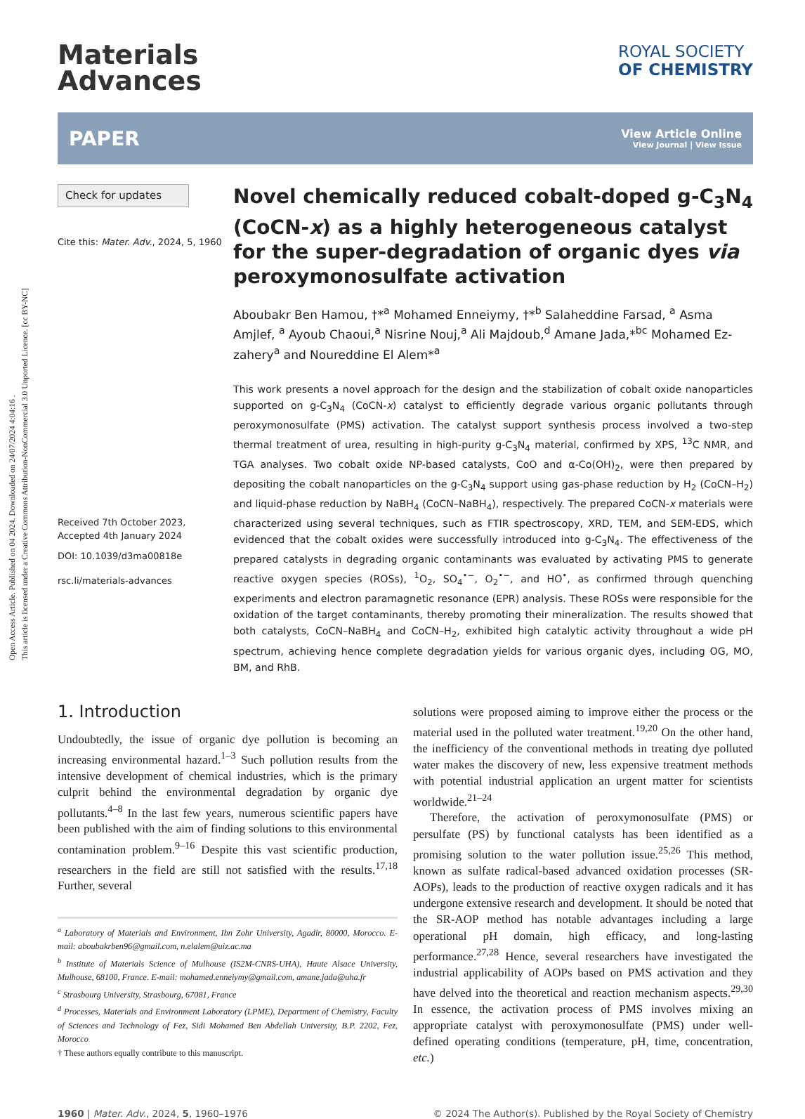Open Access Article. Published on 04 2024. Downloaded on 24/07/2024 4:04:16 .
This article is licensed under a Creative Commons Attribution-NonCommercial 3.0 Unported Licence. [cc BY-NC]
Materials
Advances
ROYAL SOCIETY
OF CHEMISTRY
PAPER
View Article Online
View Journal | View Issue
Check for updates
Cite this: Mater. Adv., 2024, 5, 1960
Received 7th October 2023,
Accepted 4th January 2024
DOI: 10.1039/d3ma00818e
rsc.li/materials-advances
Novel chemically reduced cobalt-doped g-C<sub>3</sub>N<sub>4</sub> (CoCN-x) as a highly heterogeneous catalyst for the super-degradation of organic dyes via peroxymonosulfate activation
Aboubakr Ben Hamou, †*<sup>a</sup> Mohamed Enneiymy, †*<sup>b</sup> Salaheddine Farsad, <sup>a</sup> Asma Amjlef, <sup>a</sup> Ayoub Chaoui,<sup>a</sup> Nisrine Nouj,<sup>a</sup> Ali Majdoub,<sup>d</sup> Amane Jada,*<sup>bc</sup> Mohamed Ez-zahery<sup>a</sup> and Noureddine El Alem*<sup>a</sup>
This work presents a novel approach for the design and the stabilization of cobalt oxide nanoparticles supported on g-C<sub>3</sub>N<sub>4</sub> (CoCN-x) catalyst to efficiently degrade various organic pollutants through peroxymonosulfate (PMS) activation. The catalyst support synthesis process involved a two-step thermal treatment of urea, resulting in high-purity g-C<sub>3</sub>N<sub>4</sub> material, confirmed by XPS, <sup>13</sup>C NMR, and TGA analyses. Two cobalt oxide NP-based catalysts, CoO and α-Co(OH)<sub>2</sub>, were then prepared by depositing the cobalt nanoparticles on the g-C<sub>3</sub>N<sub>4</sub> support using gas-phase reduction by H<sub>2</sub> (CoCN–H<sub>2</sub>) and liquid-phase reduction by NaBH<sub>4</sub> (CoCN–NaBH<sub>4</sub>), respectively. The prepared CoCN-x materials were characterized using several techniques, such as FTIR spectroscopy, XRD, TEM, and SEM-EDS, which evidenced that the cobalt oxides were successfully introduced into g-C<sub>3</sub>N<sub>4</sub>. The effectiveness of the prepared catalysts in degrading organic contaminants was evaluated by activating PMS to generate reactive oxygen species (ROSs), <sup>1</sup>O<sub>2</sub>, SO<sub>4</sub><sup>•−</sup>, O<sub>2</sub><sup>•−</sup>, and HO<sup>•</sup>, as confirmed through quenching experiments and electron paramagnetic resonance (EPR) analysis. These ROSs were responsible for the oxidation of the target contaminants, thereby promoting their mineralization. The results showed that both catalysts, CoCN–NaBH<sub>4</sub> and CoCN–H<sub>2</sub>, exhibited high catalytic activity throughout a wide pH spectrum, achieving hence complete degradation yields for various organic dyes, including OG, MO, BM, and RhB.
1. Introduction
Undoubtedly, the issue of organic dye pollution is becoming an increasing environmental hazard.<sup>1–3</sup> Such pollution results from the intensive development of chemical industries, which is the primary culprit behind the environmental degradation by organic dye pollutants.<sup>4–8</sup> In the last few years, numerous scientific papers have been published with the aim of finding solutions to this environmental contamination problem.<sup>9–16</sup> Despite this vast scientific production, researchers in the field are still not satisfied with the results.<sup>17,18</sup> Further, several
<sup>a</sup> Laboratory of Materials and Environment, Ibn Zohr University, Agadir, 80000, Morocco. E-mail: aboubakrben96@gmail.com, n.elalem@uiz.ac.ma
<sup>b</sup> Institute of Materials Science of Mulhouse (IS2M-CNRS-UHA), Haute Alsace University, Mulhouse, 68100, France. E-mail: mohamed.enneiymy@gmail.com, amane.jada@uha.fr
<sup>c</sup> Strasbourg University, Strasbourg, 67081, France
<sup>d</sup> Processes, Materials and Environment Laboratory (LPME), Department of Chemistry, Faculty of Sciences and Technology of Fez, Sidi Mohamed Ben Abdellah University, B.P. 2202, Fez, Morocco
† These authors equally contribute to this manuscript.
solutions were proposed aiming to improve either the process or the material used in the polluted water treatment.<sup>19,20</sup> On the other hand, the inefficiency of the conventional methods in treating dye polluted water makes the discovery of new, less expensive treatment methods with potential industrial application an urgent matter for scientists worldwide.<sup>21–24</sup>
Therefore, the activation of peroxymonosulfate (PMS) or persulfate (PS) by functional catalysts has been identified as a promising solution to the water pollution issue.<sup>25,26</sup> This method, known as sulfate radical-based advanced oxidation processes (SR-AOPs), leads to the production of reactive oxygen radicals and it has undergone extensive research and development. It should be noted that the SR-AOP method has notable advantages including a large operational pH domain, high efficacy, and long-lasting performance.<sup>27,28</sup> Hence, several researchers have investigated the industrial applicability of AOPs based on PMS activation and they have delved into the theoretical and reaction mechanism aspects.<sup>29,30</sup> In essence, the activation process of PMS involves mixing an appropriate catalyst with peroxymonosulfate (PMS) under well-defined operating conditions (temperature, pH, time, concentration, etc.)
1960 | Mater. Adv., 2024, 5, 1960–1976 © 2024 The Author(s). Published by the Royal Society of Chemistry